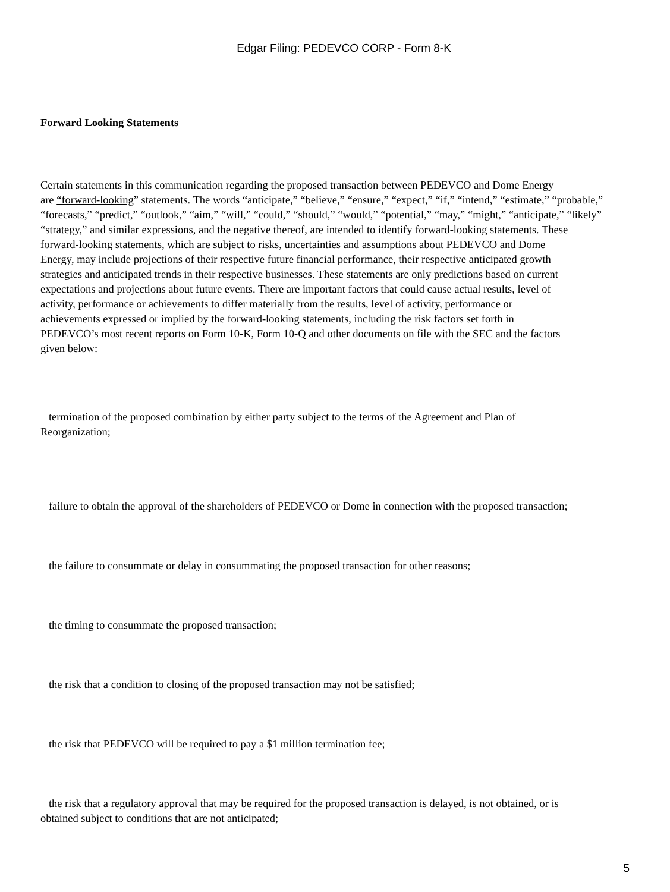Edgar Filing: PEDEVCO CORP - Form 8-K
Forward Looking Statements
Certain statements in this communication regarding the proposed transaction between PEDEVCO and Dome Energy
are “forward-looking” statements. The words “anticipate,” “believe,” “ensure,” “expect,” “if,” “intend,” “estimate,” “probable,”
“forecasts,” “predict,” “outlook,” “aim,” “will,” “could,” “should,” “would,” “potential,” “may,” “might,” “anticipate,” “likely”
“strategy,” and similar expressions, and the negative thereof, are intended to identify forward-looking statements. These
forward-looking statements, which are subject to risks, uncertainties and assumptions about PEDEVCO and Dome
Energy, may include projections of their respective future financial performance, their respective anticipated growth
strategies and anticipated trends in their respective businesses. These statements are only predictions based on current
expectations and projections about future events. There are important factors that could cause actual results, level of
activity, performance or achievements to differ materially from the results, level of activity, performance or
achievements expressed or implied by the forward-looking statements, including the risk factors set forth in
PEDEVCO’s most recent reports on Form 10-K, Form 10-Q and other documents on file with the SEC and the factors
given below:
termination of the proposed combination by either party subject to the terms of the Agreement and Plan of
Reorganization;
failure to obtain the approval of the shareholders of PEDEVCO or Dome in connection with the proposed transaction;
the failure to consummate or delay in consummating the proposed transaction for other reasons;
the timing to consummate the proposed transaction;
the risk that a condition to closing of the proposed transaction may not be satisfied;
the risk that PEDEVCO will be required to pay a $1 million termination fee;
the risk that a regulatory approval that may be required for the proposed transaction is delayed, is not obtained, or is
obtained subject to conditions that are not anticipated;
5